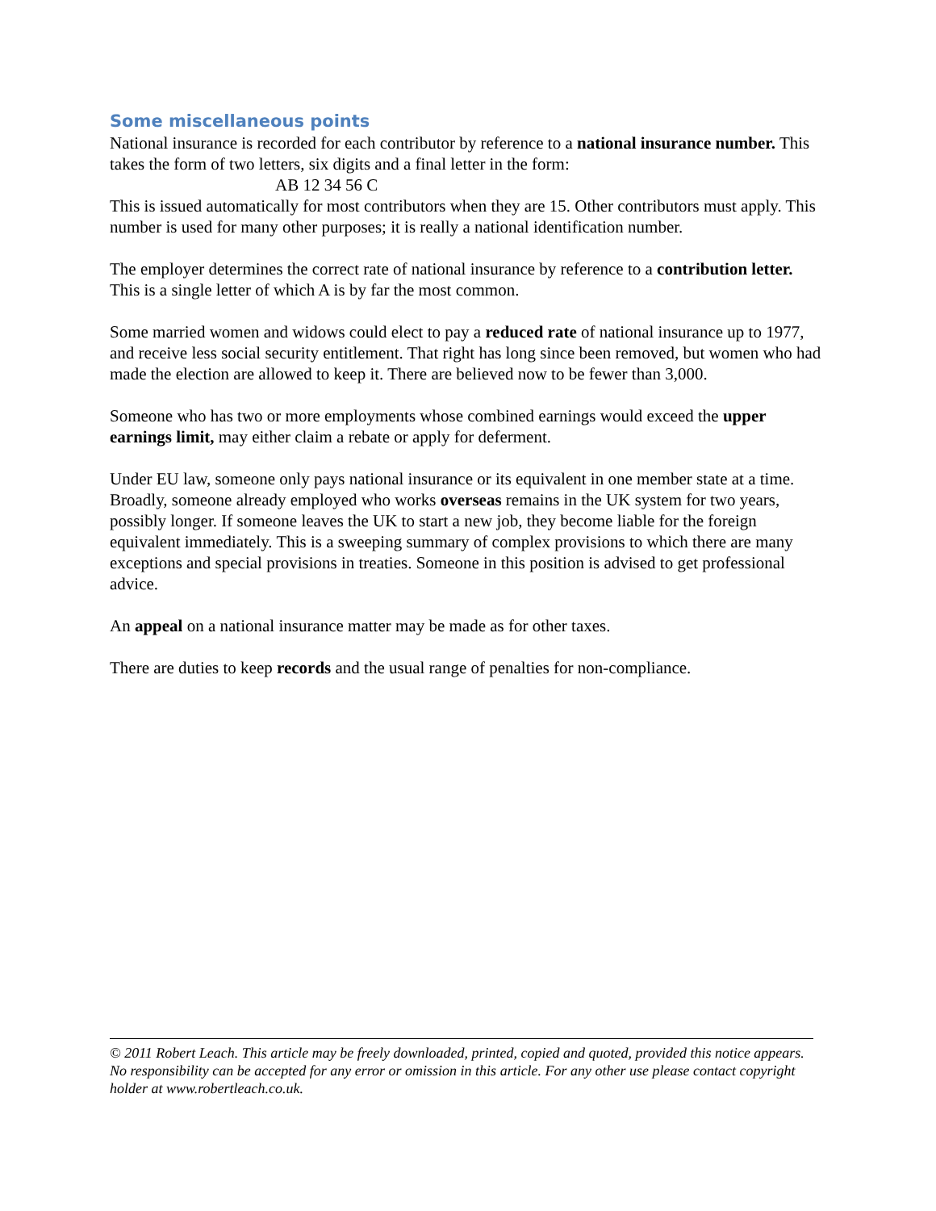Some miscellaneous points
National insurance is recorded for each contributor by reference to a national insurance number. This takes the form of two letters, six digits and a final letter in the form:
AB 12 34 56 C
This is issued automatically for most contributors when they are 15. Other contributors must apply. This number is used for many other purposes; it is really a national identification number.
The employer determines the correct rate of national insurance by reference to a contribution letter. This is a single letter of which A is by far the most common.
Some married women and widows could elect to pay a reduced rate of national insurance up to 1977, and receive less social security entitlement. That right has long since been removed, but women who had made the election are allowed to keep it. There are believed now to be fewer than 3,000.
Someone who has two or more employments whose combined earnings would exceed the upper earnings limit, may either claim a rebate or apply for deferment.
Under EU law, someone only pays national insurance or its equivalent in one member state at a time. Broadly, someone already employed who works overseas remains in the UK system for two years, possibly longer. If someone leaves the UK to start a new job, they become liable for the foreign equivalent immediately. This is a sweeping summary of complex provisions to which there are many exceptions and special provisions in treaties. Someone in this position is advised to get professional advice.
An appeal on a national insurance matter may be made as for other taxes.
There are duties to keep records and the usual range of penalties for non-compliance.
© 2011 Robert Leach. This article may be freely downloaded, printed, copied and quoted, provided this notice appears. No responsibility can be accepted for any error or omission in this article. For any other use please contact copyright holder at www.robertleach.co.uk.